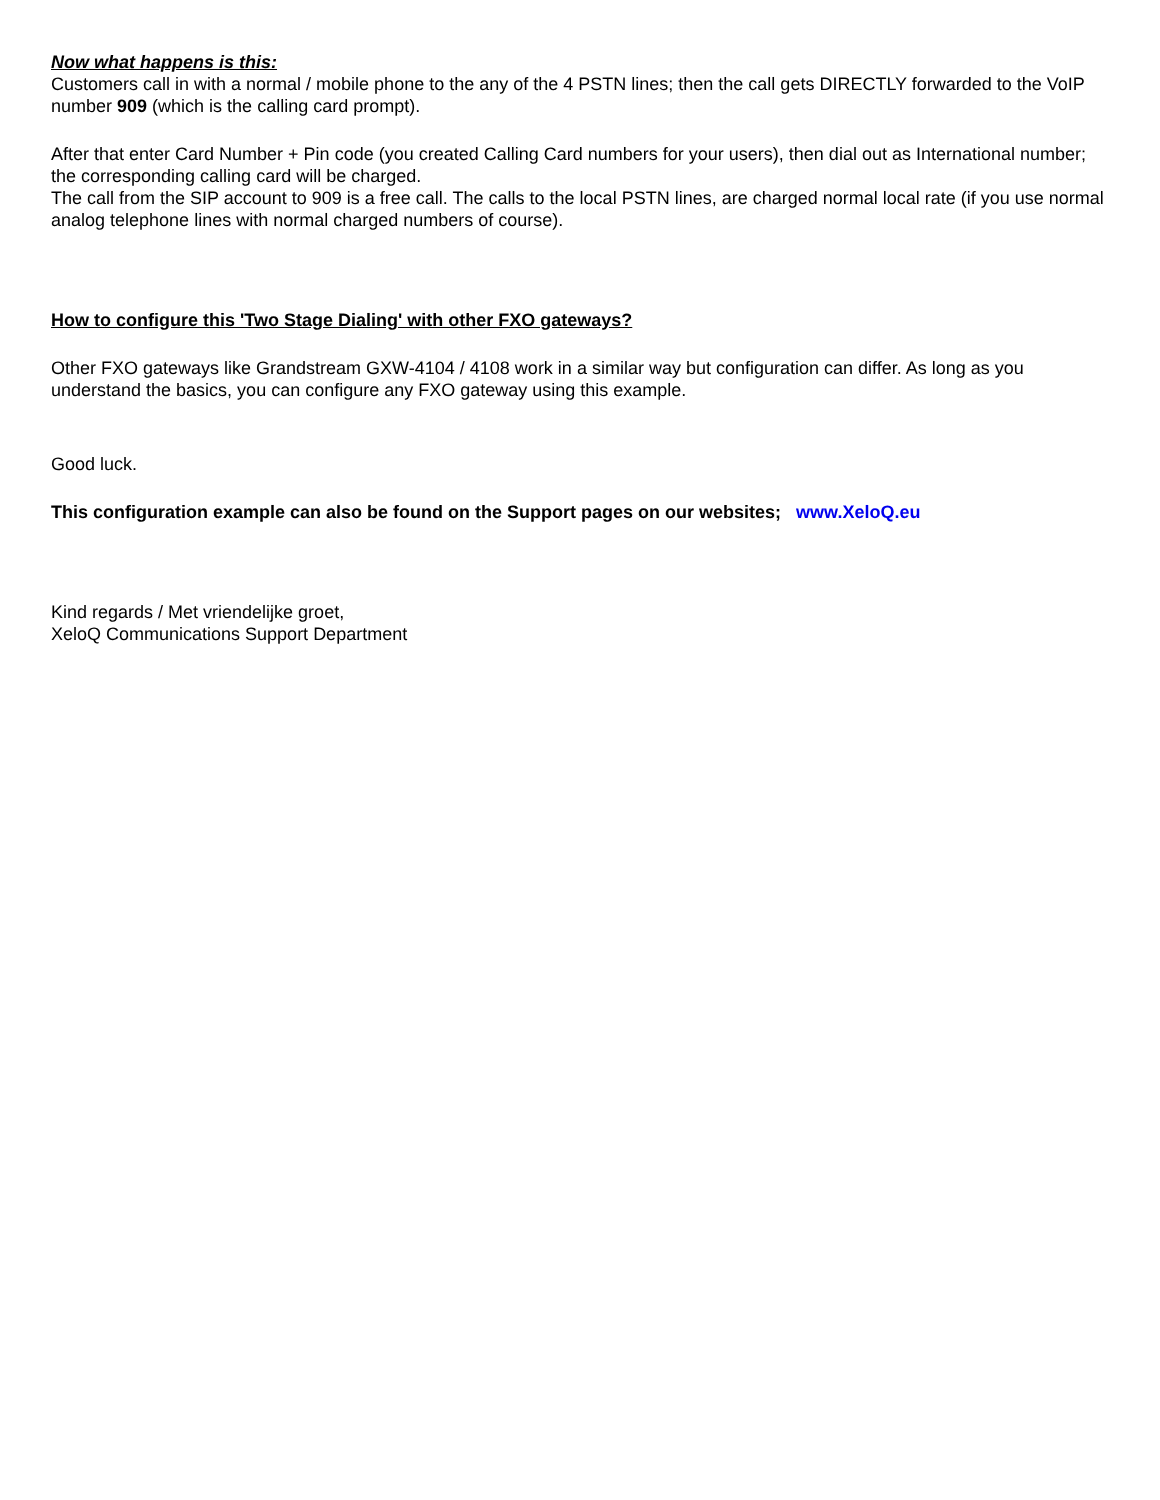Now what happens is this:
Customers call in with a normal / mobile phone to the any of the 4 PSTN lines; then the call gets DIRECTLY forwarded to the VoIP number 909 (which is the calling card prompt).
After that enter Card Number + Pin code (you created Calling Card numbers for your users), then dial out as International number; the corresponding calling card will be charged.
The call from the SIP account to 909 is a free call. The calls to the local PSTN lines, are charged normal local rate (if you use normal analog telephone lines with normal charged numbers of course).
How to configure this 'Two Stage Dialing' with other FXO gateways?
Other FXO gateways like Grandstream GXW-4104 / 4108 work in a similar way but configuration can differ. As long as you understand the basics, you can configure any FXO gateway using this example.
Good luck.
This configuration example can also be found on the Support pages on our websites; www.XeloQ.eu
Kind regards / Met vriendelijke groet,
XeloQ Communications Support Department